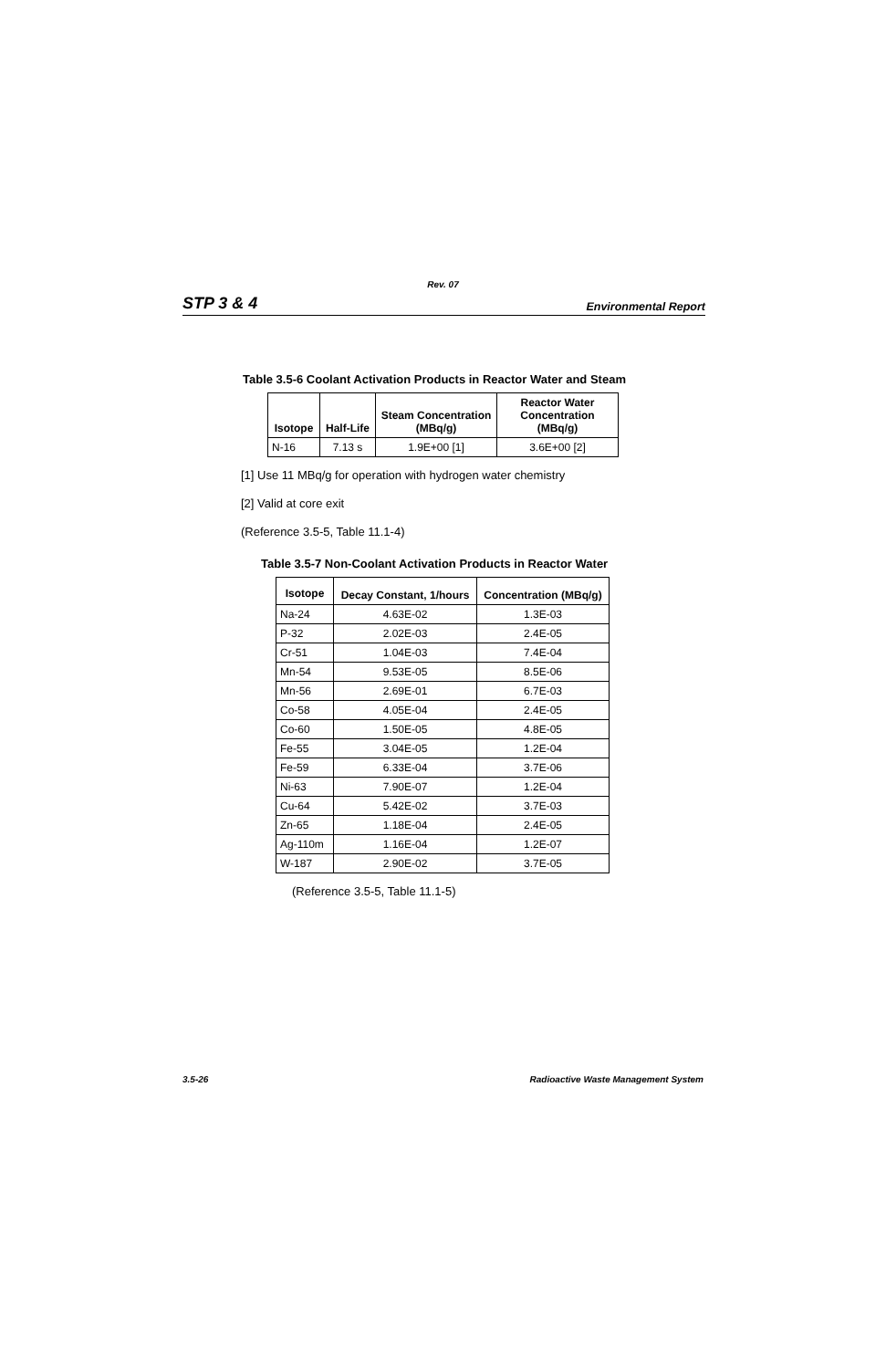Rev. 07
STP 3 & 4 Environmental Report
Table 3.5-6 Coolant Activation Products in Reactor Water and Steam
| Isotope | Half-Life | Steam Concentration (MBq/g) | Reactor Water Concentration (MBq/g) |
| --- | --- | --- | --- |
| N-16 | 7.13 s | 1.9E+00 [1] | 3.6E+00 [2] |
[1] Use 11 MBq/g for operation with hydrogen water chemistry
[2] Valid at core exit
(Reference 3.5-5, Table 11.1-4)
Table 3.5-7 Non-Coolant Activation Products in Reactor Water
| Isotope | Decay Constant, 1/hours | Concentration (MBq/g) |
| --- | --- | --- |
| Na-24 | 4.63E-02 | 1.3E-03 |
| P-32 | 2.02E-03 | 2.4E-05 |
| Cr-51 | 1.04E-03 | 7.4E-04 |
| Mn-54 | 9.53E-05 | 8.5E-06 |
| Mn-56 | 2.69E-01 | 6.7E-03 |
| Co-58 | 4.05E-04 | 2.4E-05 |
| Co-60 | 1.50E-05 | 4.8E-05 |
| Fe-55 | 3.04E-05 | 1.2E-04 |
| Fe-59 | 6.33E-04 | 3.7E-06 |
| Ni-63 | 7.90E-07 | 1.2E-04 |
| Cu-64 | 5.42E-02 | 3.7E-03 |
| Zn-65 | 1.18E-04 | 2.4E-05 |
| Ag-110m | 1.16E-04 | 1.2E-07 |
| W-187 | 2.90E-02 | 3.7E-05 |
(Reference 3.5-5, Table 11.1-5)
3.5-26 Radioactive Waste Management System